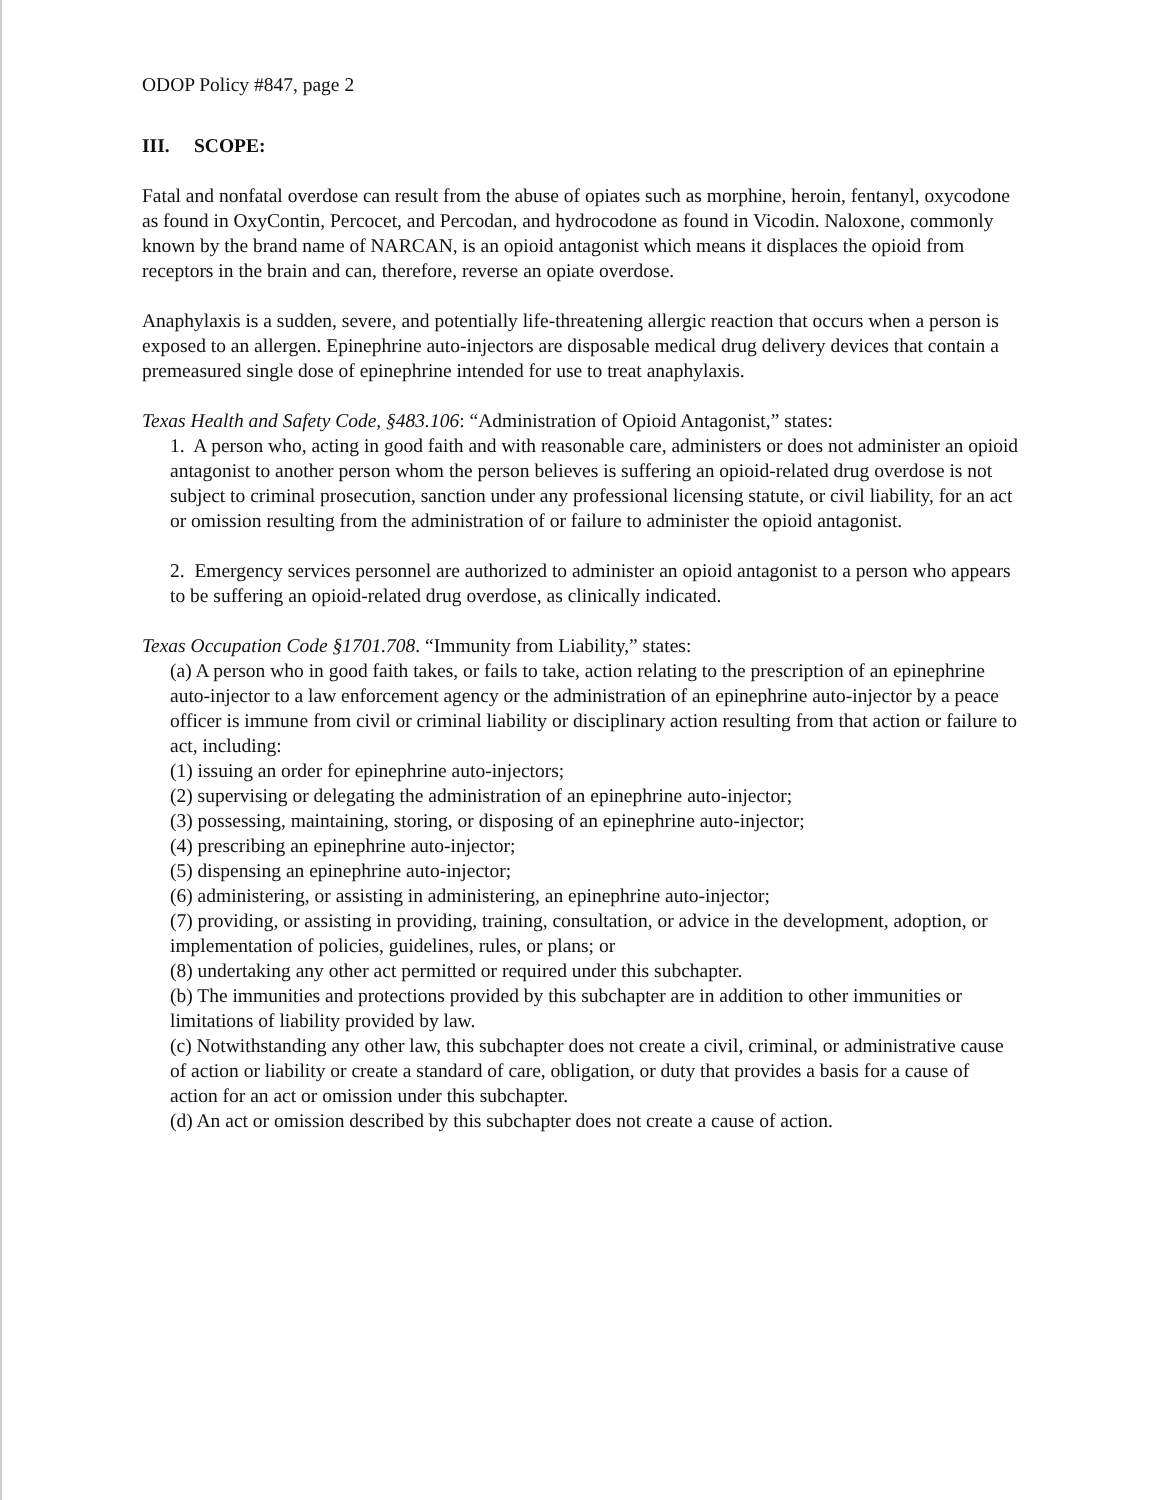ODOP Policy #847, page 2
III. SCOPE:
Fatal and nonfatal overdose can result from the abuse of opiates such as morphine, heroin, fentanyl, oxycodone as found in OxyContin, Percocet, and Percodan, and hydrocodone as found in Vicodin. Naloxone, commonly known by the brand name of NARCAN, is an opioid antagonist which means it displaces the opioid from receptors in the brain and can, therefore, reverse an opiate overdose.
Anaphylaxis is a sudden, severe, and potentially life-threatening allergic reaction that occurs when a person is exposed to an allergen. Epinephrine auto-injectors are disposable medical drug delivery devices that contain a premeasured single dose of epinephrine intended for use to treat anaphylaxis.
Texas Health and Safety Code, §483.106: “Administration of Opioid Antagonist,” states:
1. A person who, acting in good faith and with reasonable care, administers or does not administer an opioid antagonist to another person whom the person believes is suffering an opioid-related drug overdose is not subject to criminal prosecution, sanction under any professional licensing statute, or civil liability, for an act or omission resulting from the administration of or failure to administer the opioid antagonist.
2. Emergency services personnel are authorized to administer an opioid antagonist to a person who appears to be suffering an opioid-related drug overdose, as clinically indicated.
Texas Occupation Code §1701.708. “Immunity from Liability,” states:
(a) A person who in good faith takes, or fails to take, action relating to the prescription of an epinephrine auto-injector to a law enforcement agency or the administration of an epinephrine auto-injector by a peace officer is immune from civil or criminal liability or disciplinary action resulting from that action or failure to act, including:
(1) issuing an order for epinephrine auto-injectors;
(2) supervising or delegating the administration of an epinephrine auto-injector;
(3) possessing, maintaining, storing, or disposing of an epinephrine auto-injector;
(4) prescribing an epinephrine auto-injector;
(5) dispensing an epinephrine auto-injector;
(6) administering, or assisting in administering, an epinephrine auto-injector;
(7) providing, or assisting in providing, training, consultation, or advice in the development, adoption, or implementation of policies, guidelines, rules, or plans; or
(8) undertaking any other act permitted or required under this subchapter.
(b) The immunities and protections provided by this subchapter are in addition to other immunities or limitations of liability provided by law.
(c) Notwithstanding any other law, this subchapter does not create a civil, criminal, or administrative cause of action or liability or create a standard of care, obligation, or duty that provides a basis for a cause of action for an act or omission under this subchapter.
(d) An act or omission described by this subchapter does not create a cause of action.